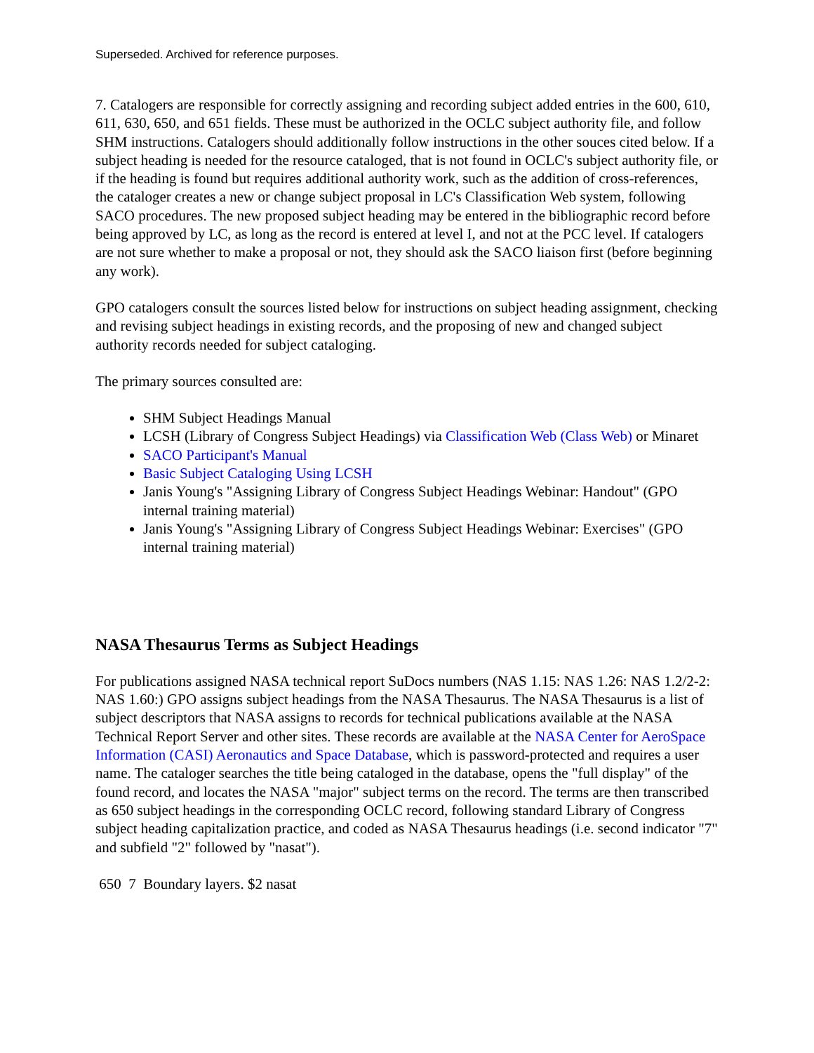Superseded. Archived for reference purposes.
7. Catalogers are responsible for correctly assigning and recording subject added entries in the 600, 610, 611, 630, 650, and 651 fields. These must be authorized in the OCLC subject authority file, and follow SHM instructions. Catalogers should additionally follow instructions in the other souces cited below. If a subject heading is needed for the resource cataloged, that is not found in OCLC's subject authority file, or if the heading is found but requires additional authority work, such as the addition of cross-references, the cataloger creates a new or change subject proposal in LC's Classification Web system, following SACO procedures. The new proposed subject heading may be entered in the bibliographic record before being approved by LC, as long as the record is entered at level I, and not at the PCC level. If catalogers are not sure whether to make a proposal or not, they should ask the SACO liaison first (before beginning any work).
GPO catalogers consult the sources listed below for instructions on subject heading assignment, checking and revising subject headings in existing records, and the proposing of new and changed subject authority records needed for subject cataloging.
The primary sources consulted are:
SHM Subject Headings Manual
LCSH (Library of Congress Subject Headings) via Classification Web (Class Web) or Minaret
SACO Participant's Manual
Basic Subject Cataloging Using LCSH
Janis Young's "Assigning Library of Congress Subject Headings Webinar: Handout" (GPO internal training material)
Janis Young's "Assigning Library of Congress Subject Headings Webinar: Exercises" (GPO internal training material)
NASA Thesaurus Terms as Subject Headings
For publications assigned NASA technical report SuDocs numbers (NAS 1.15: NAS 1.26: NAS 1.2/2-2: NAS 1.60:) GPO assigns subject headings from the NASA Thesaurus. The NASA Thesaurus is a list of subject descriptors that NASA assigns to records for technical publications available at the NASA Technical Report Server and other sites. These records are available at the NASA Center for AeroSpace Information (CASI) Aeronautics and Space Database, which is password-protected and requires a user name. The cataloger searches the title being cataloged in the database, opens the "full display" of the found record, and locates the NASA "major" subject terms on the record. The terms are then transcribed as 650 subject headings in the corresponding OCLC record, following standard Library of Congress subject heading capitalization practice, and coded as NASA Thesaurus headings (i.e. second indicator "7" and subfield "2" followed by "nasat").
650 7 Boundary layers. $2 nasat